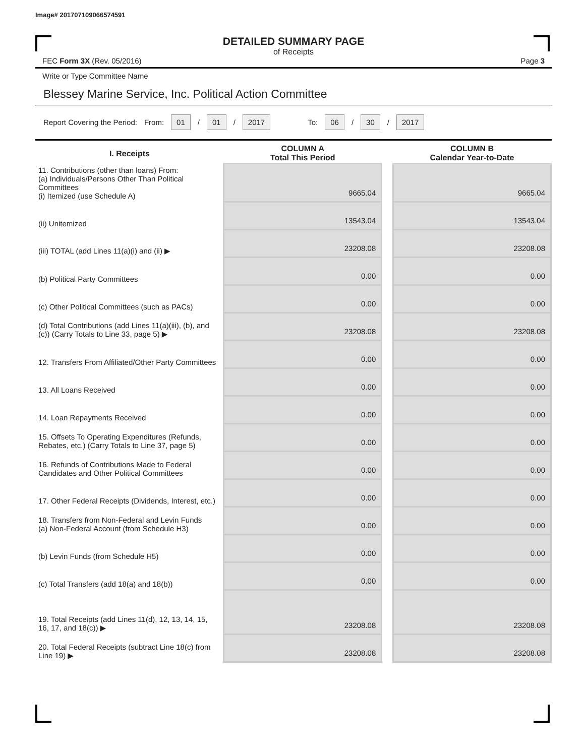Image# 201707109066574591
DETAILED SUMMARY PAGE
of Receipts
FEC Form 3X (Rev. 05/2016) Page 3
Write or Type Committee Name
Blessey Marine Service, Inc. Political Action Committee
Report Covering the Period: From: 01 / 01 / 2017 To: 06 / 30 / 2017
| I. Receipts | COLUMN A Total This Period | | COLUMN B Calendar Year-to-Date |
| --- | --- | --- | --- |
| 11. Contributions (other than loans) From: (a) Individuals/Persons Other Than Political Committees (i) Itemized (use Schedule A) | 9665.04 | | 9665.04 |
| (ii) Unitemized | 13543.04 | | 13543.04 |
| (iii) TOTAL (add Lines 11(a)(i) and (ii) ▶ | 23208.08 | | 23208.08 |
| (b) Political Party Committees | 0.00 | | 0.00 |
| (c) Other Political Committees (such as PACs) | 0.00 | | 0.00 |
| (d) Total Contributions (add Lines 11(a)(iii), (b), and (c)) (Carry Totals to Line 33, page 5) ▶ | 23208.08 | | 23208.08 |
| 12. Transfers From Affiliated/Other Party Committees | 0.00 | | 0.00 |
| 13. All Loans Received | 0.00 | | 0.00 |
| 14. Loan Repayments Received | 0.00 | | 0.00 |
| 15. Offsets To Operating Expenditures (Refunds, Rebates, etc.) (Carry Totals to Line 37, page 5) | 0.00 | | 0.00 |
| 16. Refunds of Contributions Made to Federal Candidates and Other Political Committees | 0.00 | | 0.00 |
| 17. Other Federal Receipts (Dividends, Interest, etc.) | 0.00 | | 0.00 |
| 18. Transfers from Non-Federal and Levin Funds (a) Non-Federal Account (from Schedule H3) | 0.00 | | 0.00 |
| (b) Levin Funds (from Schedule H5) | 0.00 | | 0.00 |
| (c) Total Transfers (add 18(a) and 18(b)) | 0.00 | | 0.00 |
| 19. Total Receipts (add Lines 11(d), 12, 13, 14, 15, 16, 17, and 18(c)) ▶ | 23208.08 | | 23208.08 |
| 20. Total Federal Receipts (subtract Line 18(c) from Line 19) ▶ | 23208.08 | | 23208.08 |